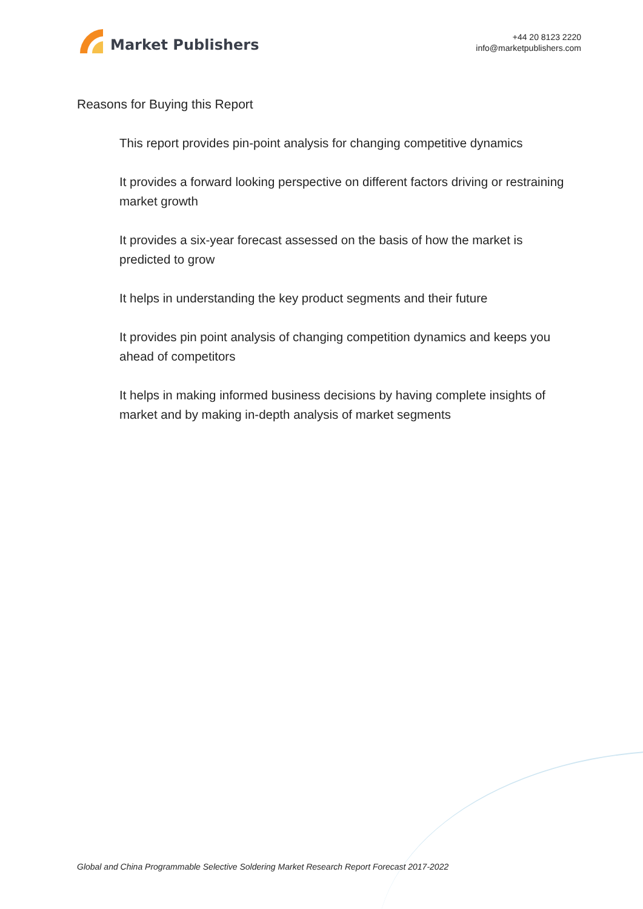Market Publishers
+44 20 8123 2220
info@marketpublishers.com
Reasons for Buying this Report
This report provides pin-point analysis for changing competitive dynamics
It provides a forward looking perspective on different factors driving or restraining market growth
It provides a six-year forecast assessed on the basis of how the market is predicted to grow
It helps in understanding the key product segments and their future
It provides pin point analysis of changing competition dynamics and keeps you ahead of competitors
It helps in making informed business decisions by having complete insights of market and by making in-depth analysis of market segments
Global and China Programmable Selective Soldering Market Research Report Forecast 2017-2022